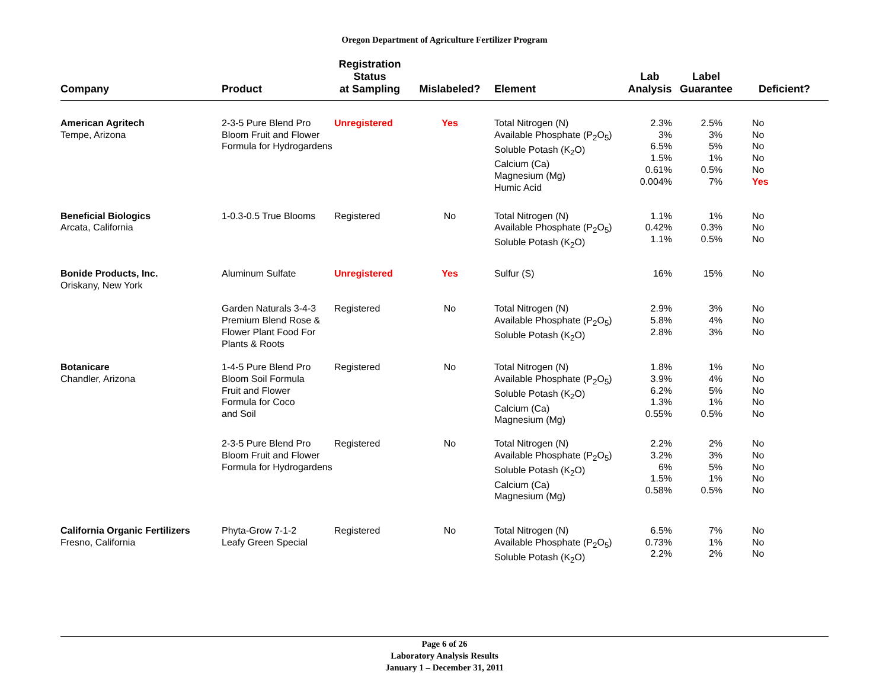Oregon Department of Agriculture Fertilizer Program
| Company | Product | Registration Status at Sampling | Mislabeled? | Element | Lab Analysis | Label Guarantee | Deficient? |
| --- | --- | --- | --- | --- | --- | --- | --- |
| American Agritech Tempe, Arizona | 2-3-5 Pure Blend Pro Bloom Fruit and Flower Formula for Hydrogardens | Unregistered | Yes | Total Nitrogen (N) Available Phosphate (P<sub>2</sub>O<sub>5</sub>) Soluble Potash (K<sub>2</sub>O) Calcium (Ca) Magnesium (Mg) Humic Acid | 2.3% 3% 6.5% 1.5% 0.61% 0.004% | 2.5% 3% 5% 1% 0.5% 7% | No No No No No Yes |
| Beneficial Biologics Arcata, California | 1-0.3-0.5 True Blooms | Registered | No | Total Nitrogen (N) Available Phosphate (P<sub>2</sub>O<sub>5</sub>) Soluble Potash (K<sub>2</sub>O) | 1.1% 0.42% 1.1% | 1% 0.3% 0.5% | No No No |
| Bonide Products, Inc. Oriskany, New York | Aluminum Sulfate | Unregistered | Yes | Sulfur (S) | 16% | 15% | No |
| | Garden Naturals 3-4-3 Premium Blend Rose & Flower Plant Food For Plants & Roots | Registered | No | Total Nitrogen (N) Available Phosphate (P<sub>2</sub>O<sub>5</sub>) Soluble Potash (K<sub>2</sub>O) | 2.9% 5.8% 2.8% | 3% 4% 3% | No No No |
| Botanicare Chandler, Arizona | 1-4-5 Pure Blend Pro Bloom Soil Formula Fruit and Flower Formula for Coco and Soil | Registered | No | Total Nitrogen (N) Available Phosphate (P<sub>2</sub>O<sub>5</sub>) Soluble Potash (K<sub>2</sub>O) Calcium (Ca) Magnesium (Mg) | 1.8% 3.9% 6.2% 1.3% 0.55% | 1% 4% 5% 1% 0.5% | No No No No No |
| | 2-3-5 Pure Blend Pro Bloom Fruit and Flower Formula for Hydrogardens | Registered | No | Total Nitrogen (N) Available Phosphate (P<sub>2</sub>O<sub>5</sub>) Soluble Potash (K<sub>2</sub>O) Calcium (Ca) Magnesium (Mg) | 2.2% 3.2% 6% 1.5% 0.58% | 2% 3% 5% 1% 0.5% | No No No No No |
| California Organic Fertilizers Fresno, California | Phyta-Grow 7-1-2 Leafy Green Special | Registered | No | Total Nitrogen (N) Available Phosphate (P<sub>2</sub>O<sub>5</sub>) Soluble Potash (K<sub>2</sub>O) | 6.5% 0.73% 2.2% | 7% 1% 2% | No No No |
Page 6 of 26
Laboratory Analysis Results
January 1 – December 31, 2011